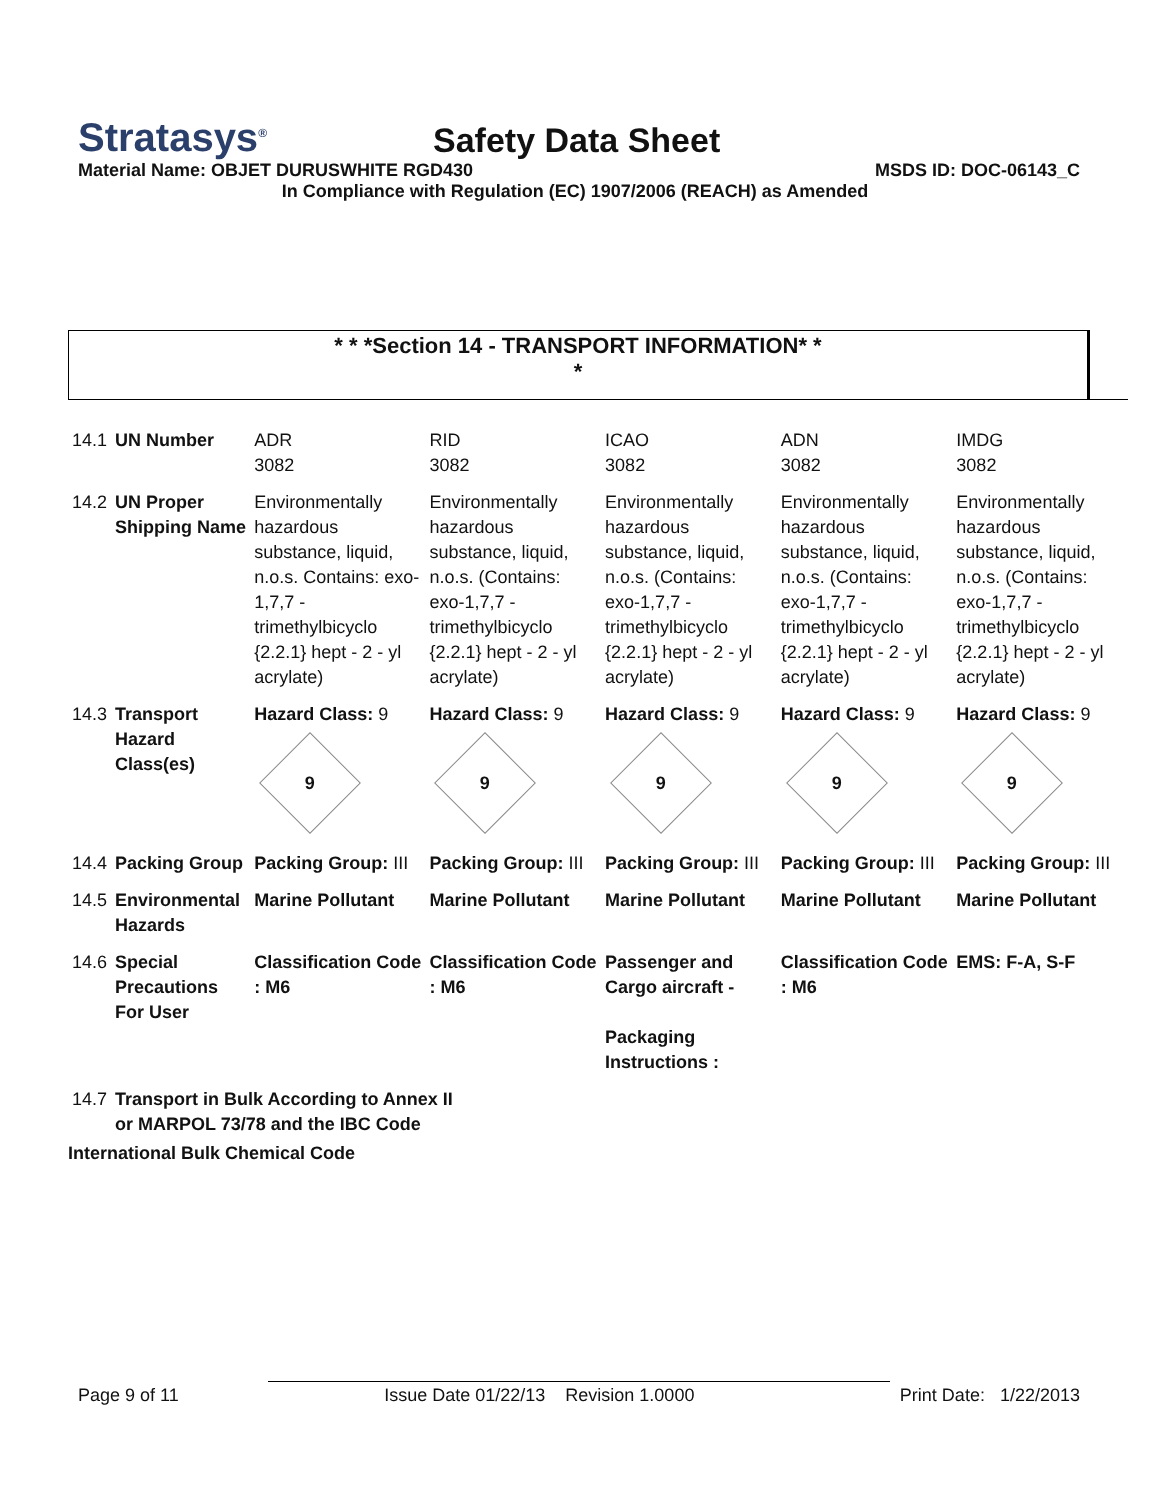Stratasys<sup>®</sup>
Safety Data Sheet
Material Name: OBJET DURUSWHITE RGD430 MSDS ID: DOC-06143_C
In Compliance with Regulation (EC) 1907/2006 (REACH) as Amended
* * *Section 14 - TRANSPORT INFORMATION* *
*
| 14.1 | UN Number | ADR 3082 | RID 3082 | ICAO 3082 | ADN 3082 | IMDG 3082 |
| 14.2 | UN Proper Shipping Name | Environmentally hazardous substance, liquid, n.o.s. Contains: exo-1,7,7 - trimethylbicyclo {2.2.1} hept - 2 - yl acrylate) | Environmentally hazardous substance, liquid, n.o.s. (Contains: exo-1,7,7 - trimethylbicyclo {2.2.1} hept - 2 - yl acrylate) | Environmentally hazardous substance, liquid, n.o.s. (Contains: exo-1,7,7 - trimethylbicyclo {2.2.1} hept - 2 - yl acrylate) | Environmentally hazardous substance, liquid, n.o.s. (Contains: exo-1,7,7 - trimethylbicyclo {2.2.1} hept - 2 - yl acrylate) | Environmentally hazardous substance, liquid, n.o.s. (Contains: exo-1,7,7 - trimethylbicyclo {2.2.1} hept - 2 - yl acrylate) |
| 14.3 | Transport Hazard Class(es) | Hazard Class: 9 9 | Hazard Class: 9 9 | Hazard Class: 9 9 | Hazard Class: 9 9 | Hazard Class: 9 9 |
| 14.4 | Packing Group | Packing Group: III | Packing Group: III | Packing Group: III | Packing Group: III | Packing Group: III |
| 14.5 | Environmental Hazards | Marine Pollutant | Marine Pollutant | Marine Pollutant | Marine Pollutant | Marine Pollutant |
| 14.6 | Special Precautions For User | Classification Code : M6 | Classification Code : M6 | Passenger and Cargo aircraft - Packaging Instructions : | Classification Code : M6 | EMS: F-A, S-F |
| 14.7 | Transport in Bulk According to Annex II or MARPOL 73/78 and the IBC Code | | | | | |
International Bulk Chemical Code
Page 9 of 11 Issue Date 01/22/13 Revision 1.0000 Print Date: 1/22/2013